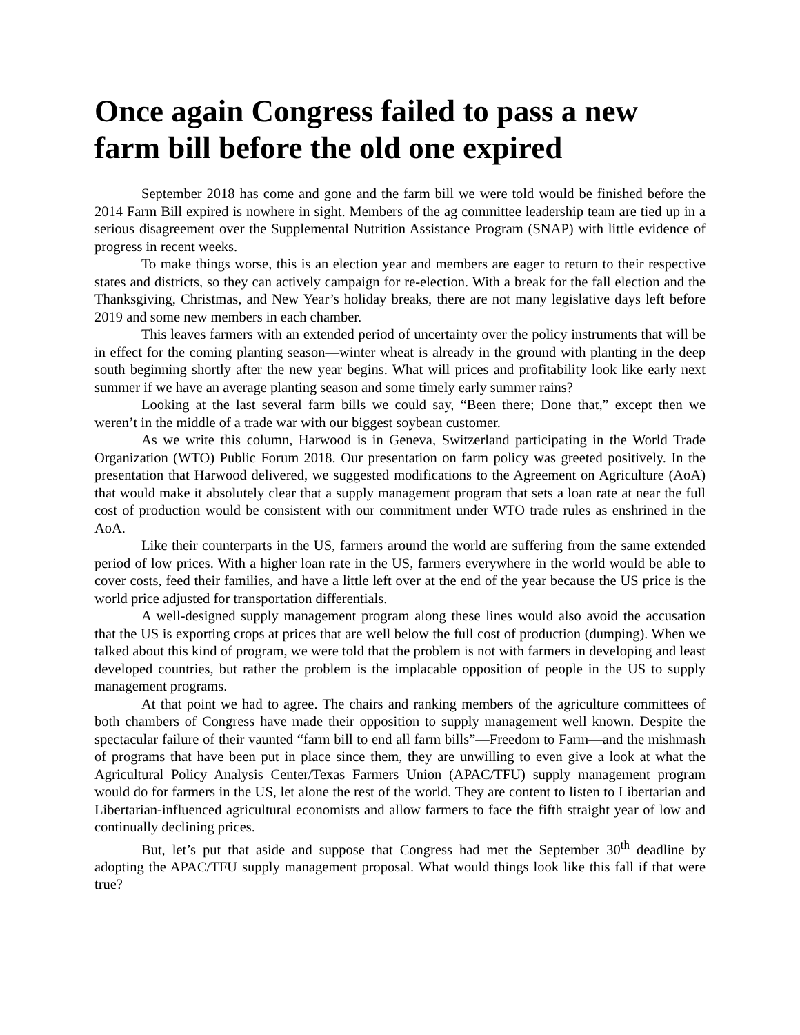Once again Congress failed to pass a new farm bill before the old one expired
September 2018 has come and gone and the farm bill we were told would be finished before the 2014 Farm Bill expired is nowhere in sight. Members of the ag committee leadership team are tied up in a serious disagreement over the Supplemental Nutrition Assistance Program (SNAP) with little evidence of progress in recent weeks.
To make things worse, this is an election year and members are eager to return to their respective states and districts, so they can actively campaign for re-election. With a break for the fall election and the Thanksgiving, Christmas, and New Year’s holiday breaks, there are not many legislative days left before 2019 and some new members in each chamber.
This leaves farmers with an extended period of uncertainty over the policy instruments that will be in effect for the coming planting season—winter wheat is already in the ground with planting in the deep south beginning shortly after the new year begins. What will prices and profitability look like early next summer if we have an average planting season and some timely early summer rains?
Looking at the last several farm bills we could say, “Been there; Done that,” except then we weren’t in the middle of a trade war with our biggest soybean customer.
As we write this column, Harwood is in Geneva, Switzerland participating in the World Trade Organization (WTO) Public Forum 2018. Our presentation on farm policy was greeted positively. In the presentation that Harwood delivered, we suggested modifications to the Agreement on Agriculture (AoA) that would make it absolutely clear that a supply management program that sets a loan rate at near the full cost of production would be consistent with our commitment under WTO trade rules as enshrined in the AoA.
Like their counterparts in the US, farmers around the world are suffering from the same extended period of low prices. With a higher loan rate in the US, farmers everywhere in the world would be able to cover costs, feed their families, and have a little left over at the end of the year because the US price is the world price adjusted for transportation differentials.
A well-designed supply management program along these lines would also avoid the accusation that the US is exporting crops at prices that are well below the full cost of production (dumping). When we talked about this kind of program, we were told that the problem is not with farmers in developing and least developed countries, but rather the problem is the implacable opposition of people in the US to supply management programs.
At that point we had to agree. The chairs and ranking members of the agriculture committees of both chambers of Congress have made their opposition to supply management well known. Despite the spectacular failure of their vaunted “farm bill to end all farm bills”—Freedom to Farm—and the mishmash of programs that have been put in place since them, they are unwilling to even give a look at what the Agricultural Policy Analysis Center/Texas Farmers Union (APAC/TFU) supply management program would do for farmers in the US, let alone the rest of the world. They are content to listen to Libertarian and Libertarian-influenced agricultural economists and allow farmers to face the fifth straight year of low and continually declining prices.
But, let’s put that aside and suppose that Congress had met the September 30<sup>th</sup> deadline by adopting the APAC/TFU supply management proposal. What would things look like this fall if that were true?